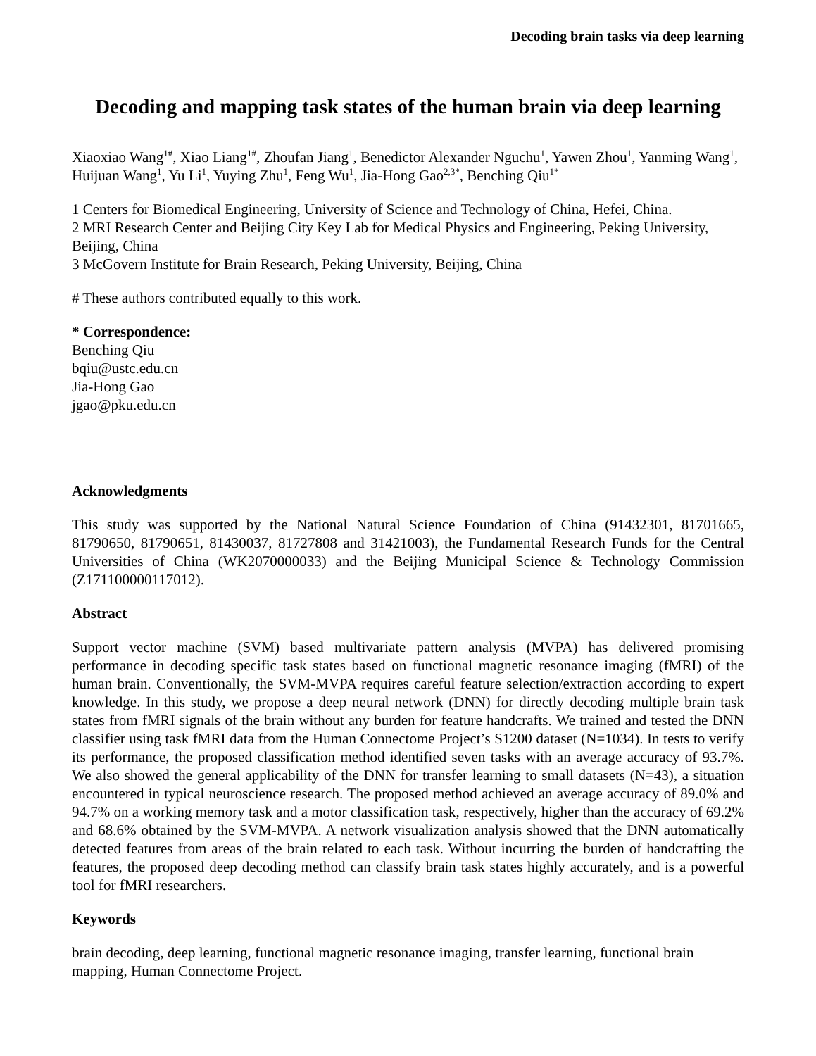Decoding brain tasks via deep learning
Decoding and mapping task states of the human brain via deep learning
Xiaoxiao Wang<sup>1#</sup>, Xiao Liang<sup>1#</sup>, Zhoufan Jiang<sup>1</sup>, Benedictor Alexander Nguchu<sup>1</sup>, Yawen Zhou<sup>1</sup>, Yanming Wang<sup>1</sup>, Huijuan Wang<sup>1</sup>, Yu Li<sup>1</sup>, Yuying Zhu<sup>1</sup>, Feng Wu<sup>1</sup>, Jia-Hong Gao<sup>2,3*</sup>, Benching Qiu<sup>1*</sup>
1 Centers for Biomedical Engineering, University of Science and Technology of China, Hefei, China.
2 MRI Research Center and Beijing City Key Lab for Medical Physics and Engineering, Peking University, Beijing, China
3 McGovern Institute for Brain Research, Peking University, Beijing, China
# These authors contributed equally to this work.
* Correspondence:
Benching Qiu
bqiu@ustc.edu.cn
Jia-Hong Gao
jgao@pku.edu.cn
Acknowledgments
This study was supported by the National Natural Science Foundation of China (91432301, 81701665, 81790650, 81790651, 81430037, 81727808 and 31421003), the Fundamental Research Funds for the Central Universities of China (WK2070000033) and the Beijing Municipal Science & Technology Commission (Z171100000117012).
Abstract
Support vector machine (SVM) based multivariate pattern analysis (MVPA) has delivered promising performance in decoding specific task states based on functional magnetic resonance imaging (fMRI) of the human brain. Conventionally, the SVM-MVPA requires careful feature selection/extraction according to expert knowledge. In this study, we propose a deep neural network (DNN) for directly decoding multiple brain task states from fMRI signals of the brain without any burden for feature handcrafts. We trained and tested the DNN classifier using task fMRI data from the Human Connectome Project’s S1200 dataset (N=1034). In tests to verify its performance, the proposed classification method identified seven tasks with an average accuracy of 93.7%. We also showed the general applicability of the DNN for transfer learning to small datasets (N=43), a situation encountered in typical neuroscience research. The proposed method achieved an average accuracy of 89.0% and 94.7% on a working memory task and a motor classification task, respectively, higher than the accuracy of 69.2% and 68.6% obtained by the SVM-MVPA. A network visualization analysis showed that the DNN automatically detected features from areas of the brain related to each task. Without incurring the burden of handcrafting the features, the proposed deep decoding method can classify brain task states highly accurately, and is a powerful tool for fMRI researchers.
Keywords
brain decoding, deep learning, functional magnetic resonance imaging, transfer learning, functional brain mapping, Human Connectome Project.